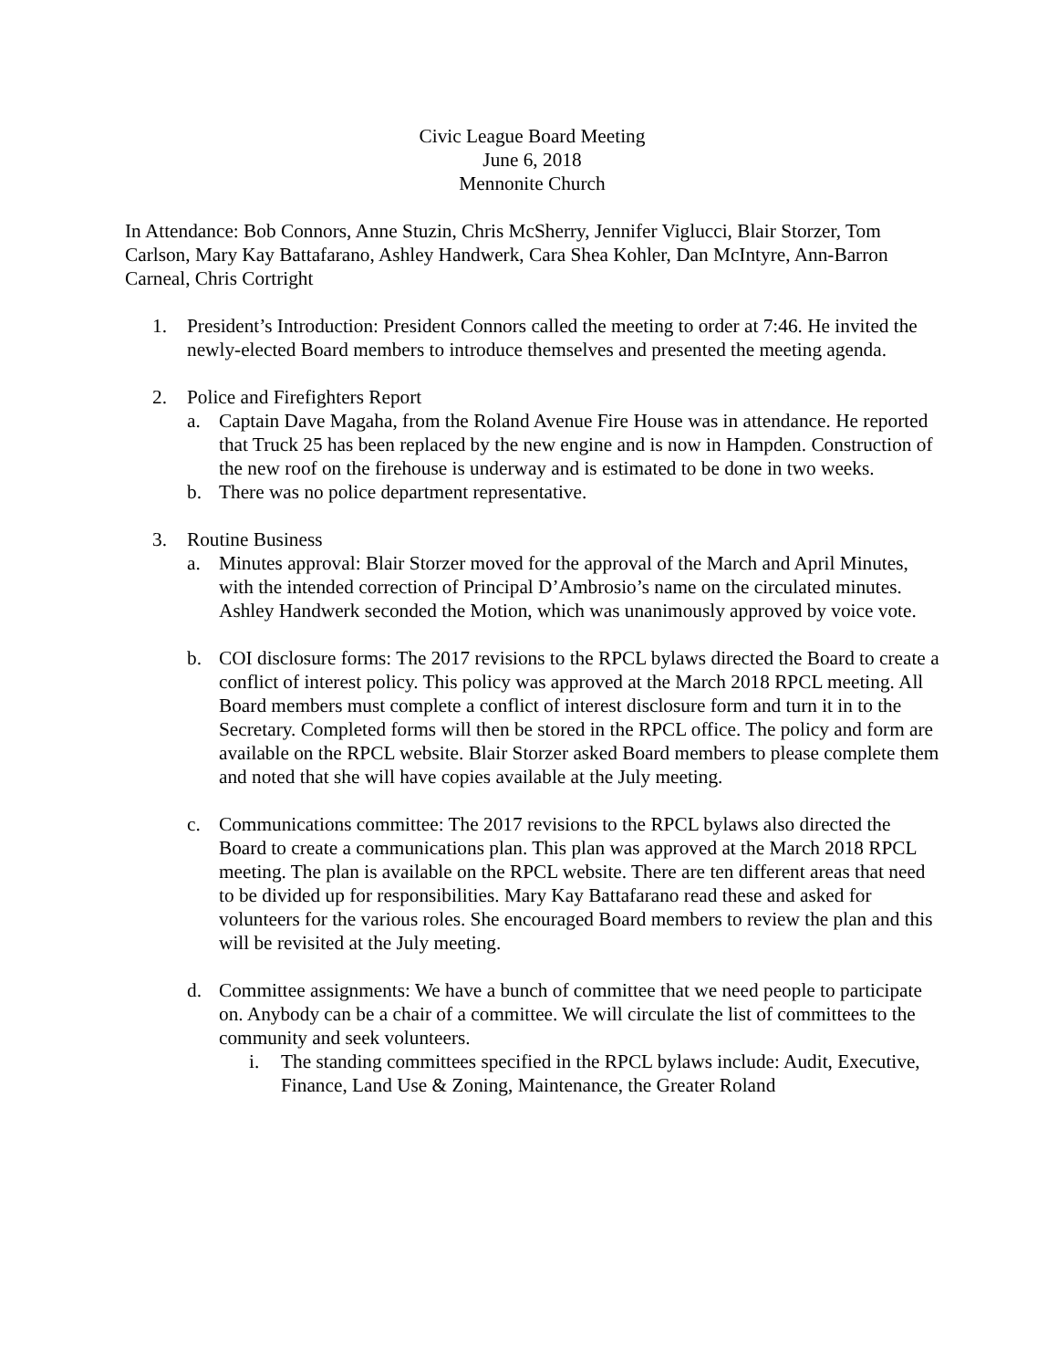Civic League Board Meeting
June 6, 2018
Mennonite Church
In Attendance: Bob Connors, Anne Stuzin, Chris McSherry, Jennifer Viglucci, Blair Storzer, Tom Carlson, Mary Kay Battafarano, Ashley Handwerk, Cara Shea Kohler, Dan McIntyre, Ann-Barron Carneal, Chris Cortright
1. President’s Introduction: President Connors called the meeting to order at 7:46. He invited the newly-elected Board members to introduce themselves and presented the meeting agenda.
2. Police and Firefighters Report
a. Captain Dave Magaha, from the Roland Avenue Fire House was in attendance. He reported that Truck 25 has been replaced by the new engine and is now in Hampden. Construction of the new roof on the firehouse is underway and is estimated to be done in two weeks.
b. There was no police department representative.
3. Routine Business
a. Minutes approval: Blair Storzer moved for the approval of the March and April Minutes, with the intended correction of Principal D’Ambrosio’s name on the circulated minutes. Ashley Handwerk seconded the Motion, which was unanimously approved by voice vote.
b. COI disclosure forms: The 2017 revisions to the RPCL bylaws directed the Board to create a conflict of interest policy. This policy was approved at the March 2018 RPCL meeting. All Board members must complete a conflict of interest disclosure form and turn it in to the Secretary. Completed forms will then be stored in the RPCL office. The policy and form are available on the RPCL website. Blair Storzer asked Board members to please complete them and noted that she will have copies available at the July meeting.
c. Communications committee: The 2017 revisions to the RPCL bylaws also directed the Board to create a communications plan. This plan was approved at the March 2018 RPCL meeting. The plan is available on the RPCL website. There are ten different areas that need to be divided up for responsibilities. Mary Kay Battafarano read these and asked for volunteers for the various roles. She encouraged Board members to review the plan and this will be revisited at the July meeting.
d. Committee assignments: We have a bunch of committee that we need people to participate on. Anybody can be a chair of a committee. We will circulate the list of committees to the community and seek volunteers.
i. The standing committees specified in the RPCL bylaws include: Audit, Executive, Finance, Land Use & Zoning, Maintenance, the Greater Roland